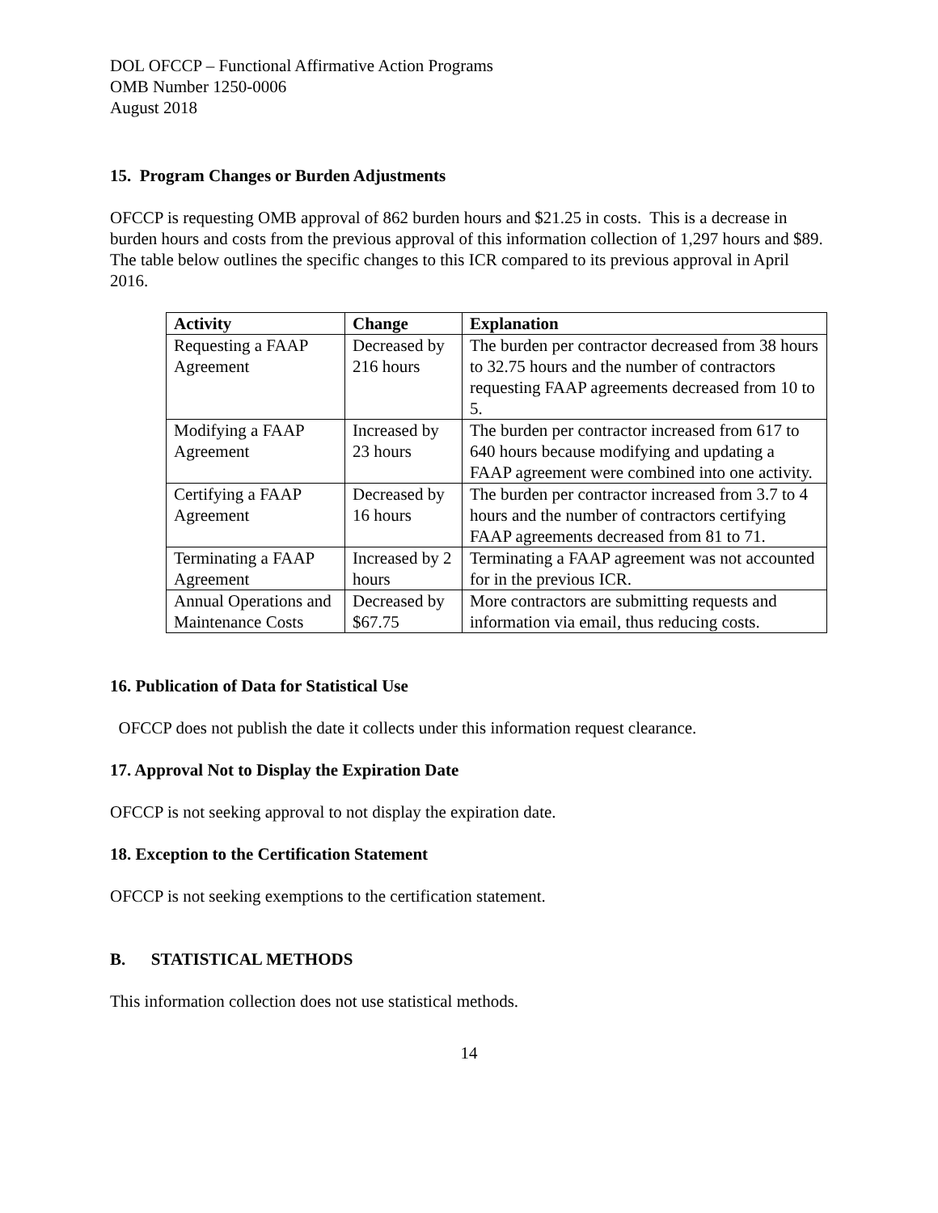DOL OFCCP – Functional Affirmative Action Programs
OMB Number 1250-0006
August 2018
15. Program Changes or Burden Adjustments
OFCCP is requesting OMB approval of 862 burden hours and $21.25 in costs. This is a decrease in burden hours and costs from the previous approval of this information collection of 1,297 hours and $89. The table below outlines the specific changes to this ICR compared to its previous approval in April 2016.
| Activity | Change | Explanation |
| --- | --- | --- |
| Requesting a FAAP Agreement | Decreased by 216 hours | The burden per contractor decreased from 38 hours to 32.75 hours and the number of contractors requesting FAAP agreements decreased from 10 to 5. |
| Modifying a FAAP Agreement | Increased by 23 hours | The burden per contractor increased from 617 to 640 hours because modifying and updating a FAAP agreement were combined into one activity. |
| Certifying a FAAP Agreement | Decreased by 16 hours | The burden per contractor increased from 3.7 to 4 hours and the number of contractors certifying FAAP agreements decreased from 81 to 71. |
| Terminating a FAAP Agreement | Increased by 2 hours | Terminating a FAAP agreement was not accounted for in the previous ICR. |
| Annual Operations and Maintenance Costs | Decreased by $67.75 | More contractors are submitting requests and information via email, thus reducing costs. |
16. Publication of Data for Statistical Use
OFCCP does not publish the date it collects under this information request clearance.
17. Approval Not to Display the Expiration Date
OFCCP is not seeking approval to not display the expiration date.
18. Exception to the Certification Statement
OFCCP is not seeking exemptions to the certification statement.
B. STATISTICAL METHODS
This information collection does not use statistical methods.
14